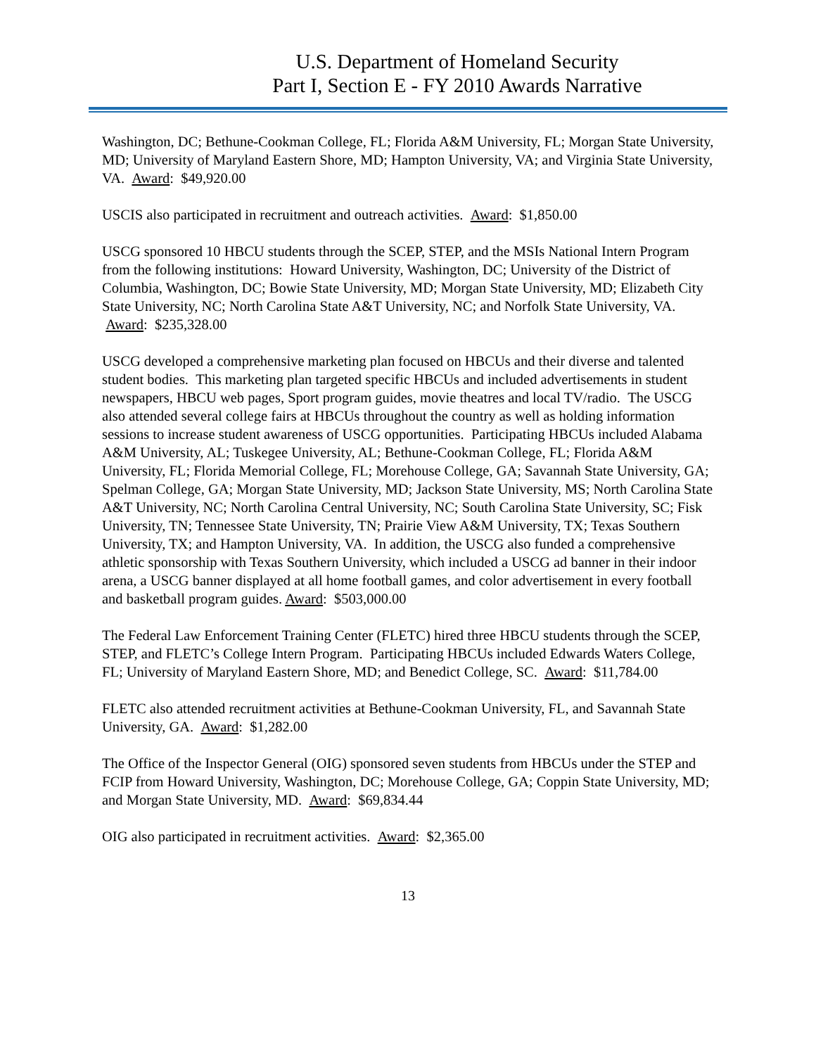U.S. Department of Homeland Security
Part I, Section E - FY 2010 Awards Narrative
Washington, DC; Bethune-Cookman College, FL; Florida A&M University, FL; Morgan State University, MD; University of Maryland Eastern Shore, MD; Hampton University, VA; and Virginia State University, VA. Award: $49,920.00
USCIS also participated in recruitment and outreach activities. Award: $1,850.00
USCG sponsored 10 HBCU students through the SCEP, STEP, and the MSIs National Intern Program from the following institutions: Howard University, Washington, DC; University of the District of Columbia, Washington, DC; Bowie State University, MD; Morgan State University, MD; Elizabeth City State University, NC; North Carolina State A&T University, NC; and Norfolk State University, VA. Award: $235,328.00
USCG developed a comprehensive marketing plan focused on HBCUs and their diverse and talented student bodies. This marketing plan targeted specific HBCUs and included advertisements in student newspapers, HBCU web pages, Sport program guides, movie theatres and local TV/radio. The USCG also attended several college fairs at HBCUs throughout the country as well as holding information sessions to increase student awareness of USCG opportunities. Participating HBCUs included Alabama A&M University, AL; Tuskegee University, AL; Bethune-Cookman College, FL; Florida A&M University, FL; Florida Memorial College, FL; Morehouse College, GA; Savannah State University, GA; Spelman College, GA; Morgan State University, MD; Jackson State University, MS; North Carolina State A&T University, NC; North Carolina Central University, NC; South Carolina State University, SC; Fisk University, TN; Tennessee State University, TN; Prairie View A&M University, TX; Texas Southern University, TX; and Hampton University, VA. In addition, the USCG also funded a comprehensive athletic sponsorship with Texas Southern University, which included a USCG ad banner in their indoor arena, a USCG banner displayed at all home football games, and color advertisement in every football and basketball program guides. Award: $503,000.00
The Federal Law Enforcement Training Center (FLETC) hired three HBCU students through the SCEP, STEP, and FLETC’s College Intern Program. Participating HBCUs included Edwards Waters College, FL; University of Maryland Eastern Shore, MD; and Benedict College, SC. Award: $11,784.00
FLETC also attended recruitment activities at Bethune-Cookman University, FL, and Savannah State University, GA. Award: $1,282.00
The Office of the Inspector General (OIG) sponsored seven students from HBCUs under the STEP and FCIP from Howard University, Washington, DC; Morehouse College, GA; Coppin State University, MD; and Morgan State University, MD. Award: $69,834.44
OIG also participated in recruitment activities. Award: $2,365.00
13